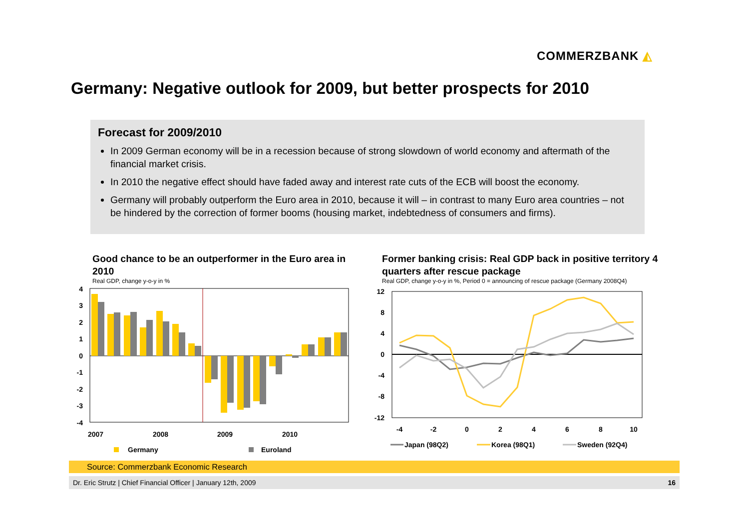COMMERZBANK ◭
Germany: Negative outlook for 2009, but better prospects for 2010
Forecast for 2009/2010
In 2009 German economy will be in a recession because of strong slowdown of world economy and aftermath of the financial market crisis.
In 2010 the negative effect should have faded away and interest rate cuts of the ECB will boost the economy.
Germany will probably outperform the Euro area in 2010, because it will – in contrast to many Euro area countries – not be hindered by the correction of former booms (housing market, indebtedness of consumers and firms).
Good chance to be an outperformer in the Euro area in 2010
Real GDP, change y-o-y in %
Former banking crisis: Real GDP back in positive territory 4 quarters after rescue package
Real GDP, change y-o-y in %, Period 0 = announcing of rescue package (Germany 2008Q4)
4
3
2
1
0
-1
-2
-3
-4
2007
2008
2009
2010
Germany
Euroland
12
8
4
0
-4
-8
-12
-4
-2
0
2
4
6
8
10
Japan (98Q2)
Korea (98Q1)
Sweden (92Q4)
Source: Commerzbank Economic Research
Dr. Eric Strutz | Chief Financial Officer | January 12th, 2009 16